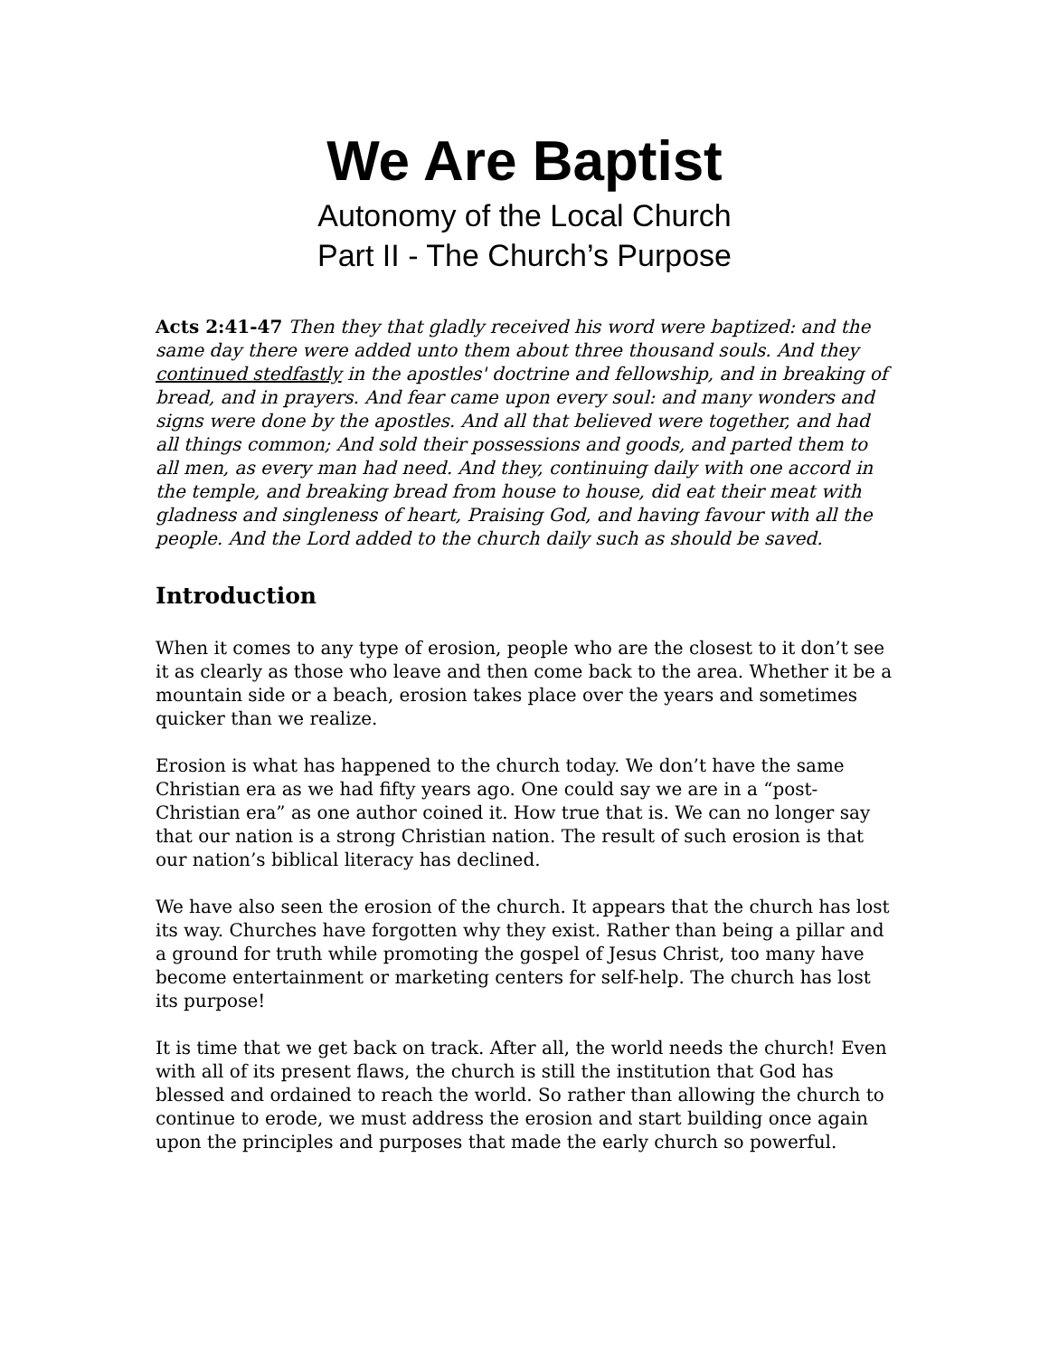We Are Baptist
Autonomy of the Local Church
Part II - The Church’s Purpose
Acts 2:41-47 Then they that gladly received his word were baptized: and the same day there were added unto them about three thousand souls. And they continued stedfastly in the apostles' doctrine and fellowship, and in breaking of bread, and in prayers. And fear came upon every soul: and many wonders and signs were done by the apostles. And all that believed were together, and had all things common; And sold their possessions and goods, and parted them to all men, as every man had need. And they, continuing daily with one accord in the temple, and breaking bread from house to house, did eat their meat with gladness and singleness of heart, Praising God, and having favour with all the people. And the Lord added to the church daily such as should be saved.
Introduction
When it comes to any type of erosion, people who are the closest to it don’t see it as clearly as those who leave and then come back to the area. Whether it be a mountain side or a beach, erosion takes place over the years and sometimes quicker than we realize.
Erosion is what has happened to the church today. We don’t have the same Christian era as we had fifty years ago. One could say we are in a “post-Christian era” as one author coined it. How true that is. We can no longer say that our nation is a strong Christian nation. The result of such erosion is that our nation’s biblical literacy has declined.
We have also seen the erosion of the church. It appears that the church has lost its way. Churches have forgotten why they exist. Rather than being a pillar and a ground for truth while promoting the gospel of Jesus Christ, too many have become entertainment or marketing centers for self-help. The church has lost its purpose!
It is time that we get back on track. After all, the world needs the church! Even with all of its present flaws, the church is still the institution that God has blessed and ordained to reach the world. So rather than allowing the church to continue to erode, we must address the erosion and start building once again upon the principles and purposes that made the early church so powerful.